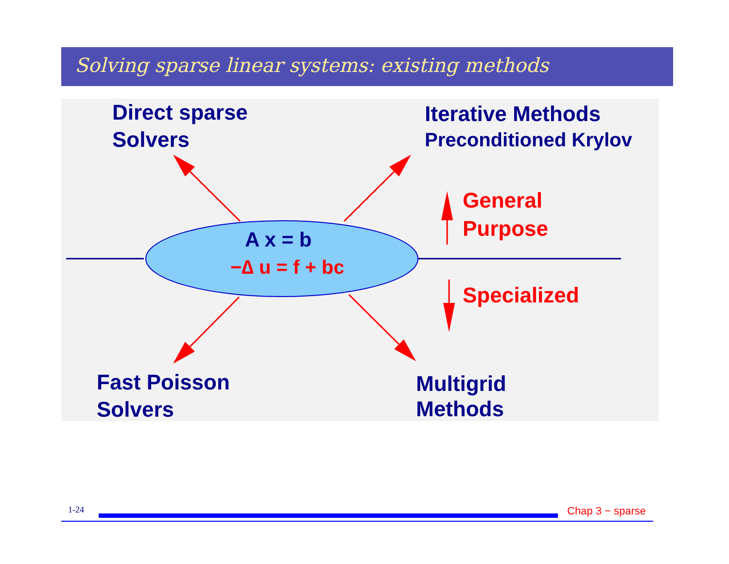Solving sparse linear systems: existing methods
Direct sparse
Solvers
Iterative Methods
Preconditioned Krylov
General
Purpose
Specialized
A x = b
−∆ u = f + bc
Fast Poisson
Solvers
Multigrid
Methods
1-24 Chap 3 − sparse